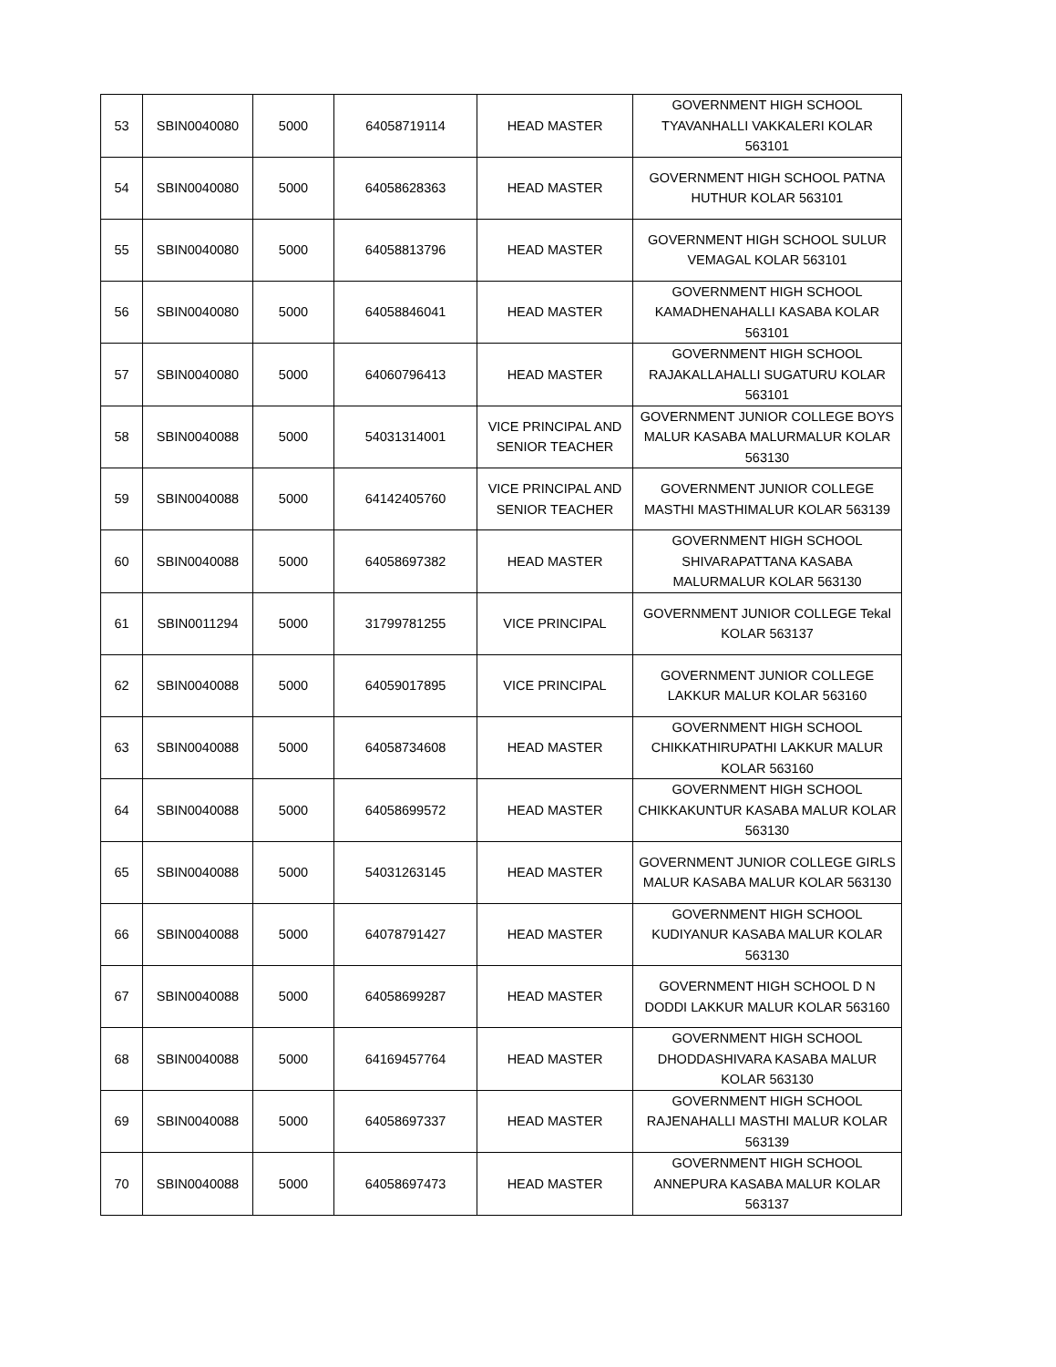| 53 | SBIN0040080 | 5000 | 64058719114 | HEAD MASTER | GOVERNMENT HIGH SCHOOL TYAVANHALLI VAKKALERI KOLAR 563101 |
| 54 | SBIN0040080 | 5000 | 64058628363 | HEAD MASTER | GOVERNMENT HIGH SCHOOL PATNA HUTHUR KOLAR 563101 |
| 55 | SBIN0040080 | 5000 | 64058813796 | HEAD MASTER | GOVERNMENT HIGH SCHOOL SULUR VEMAGAL KOLAR 563101 |
| 56 | SBIN0040080 | 5000 | 64058846041 | HEAD MASTER | GOVERNMENT HIGH SCHOOL KAMADHENAHALLI KASABA KOLAR 563101 |
| 57 | SBIN0040080 | 5000 | 64060796413 | HEAD MASTER | GOVERNMENT HIGH SCHOOL RAJAKALLAHALLI SUGATURU KOLAR 563101 |
| 58 | SBIN0040088 | 5000 | 54031314001 | VICE PRINCIPAL AND SENIOR TEACHER | GOVERNMENT JUNIOR COLLEGE BOYS MALUR KASABA MALURMALUR KOLAR 563130 |
| 59 | SBIN0040088 | 5000 | 64142405760 | VICE PRINCIPAL AND SENIOR TEACHER | GOVERNMENT JUNIOR COLLEGE MASTHI MASTHIMALUR KOLAR 563139 |
| 60 | SBIN0040088 | 5000 | 64058697382 | HEAD MASTER | GOVERNMENT HIGH SCHOOL SHIVARAPATTANA KASABA MALURMALUR KOLAR 563130 |
| 61 | SBIN0011294 | 5000 | 31799781255 | VICE PRINCIPAL | GOVERNMENT JUNIOR COLLEGE Tekal KOLAR 563137 |
| 62 | SBIN0040088 | 5000 | 64059017895 | VICE PRINCIPAL | GOVERNMENT JUNIOR COLLEGE LAKKUR MALUR KOLAR 563160 |
| 63 | SBIN0040088 | 5000 | 64058734608 | HEAD MASTER | GOVERNMENT HIGH SCHOOL CHIKKATHIRUPATHI LAKKUR MALUR KOLAR 563160 |
| 64 | SBIN0040088 | 5000 | 64058699572 | HEAD MASTER | GOVERNMENT HIGH SCHOOL CHIKKAKUNTUR KASABA MALUR KOLAR 563130 |
| 65 | SBIN0040088 | 5000 | 54031263145 | HEAD MASTER | GOVERNMENT JUNIOR COLLEGE GIRLS MALUR KASABA MALUR KOLAR 563130 |
| 66 | SBIN0040088 | 5000 | 64078791427 | HEAD MASTER | GOVERNMENT HIGH SCHOOL KUDIYANUR KASABA MALUR KOLAR 563130 |
| 67 | SBIN0040088 | 5000 | 64058699287 | HEAD MASTER | GOVERNMENT HIGH SCHOOL D N DODDI LAKKUR MALUR KOLAR 563160 |
| 68 | SBIN0040088 | 5000 | 64169457764 | HEAD MASTER | GOVERNMENT HIGH SCHOOL DHODDASHIVARA KASABA MALUR KOLAR 563130 |
| 69 | SBIN0040088 | 5000 | 64058697337 | HEAD MASTER | GOVERNMENT HIGH SCHOOL RAJENAHALLI MASTHI MALUR KOLAR 563139 |
| 70 | SBIN0040088 | 5000 | 64058697473 | HEAD MASTER | GOVERNMENT HIGH SCHOOL ANNEPURA KASABA MALUR KOLAR 563137 |